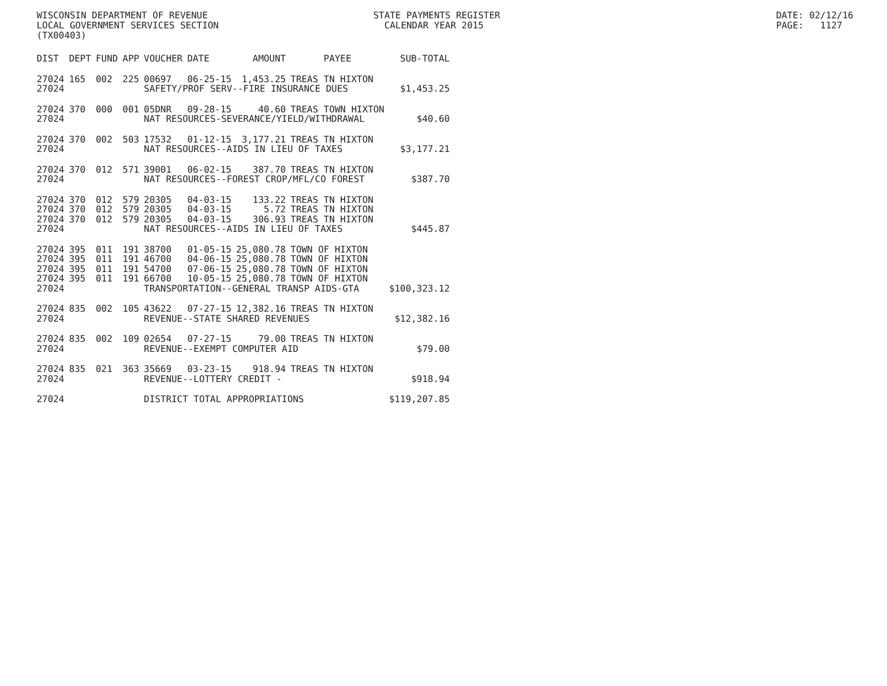WISCONSIN DEPARTMENT OF REVENUE STATE PAYMENTS REGISTER DATE: 02/12/16
LOCAL GOVERNMENT SERVICES SECTION CALENDAR YEAR 2015 PAGE: 1127
(TX00403)
| DIST | DEPT | FUND | APP | VOUCHER | DATE | AMOUNT | PAYEE | SUB-TOTAL |
| --- | --- | --- | --- | --- | --- | --- | --- | --- |
| 27024 | 165 | 002 | 225 | 00697 | 06-25-15 | 1,453.25 | TREAS TN HIXTON | |
| 27024 | | | | SAFETY/PROF SERV--FIRE INSURANCE DUES | | | | $1,453.25 |
| 27024 | 370 | 000 | 001 | 05DNR | 09-28-15 | 40.60 | TREAS TOWN HIXTON | |
| 27024 | | | | NAT RESOURCES-SEVERANCE/YIELD/WITHDRAWAL | | | | $40.60 |
| 27024 | 370 | 002 | 503 | 17532 | 01-12-15 | 3,177.21 | TREAS TN HIXTON | |
| 27024 | | | | NAT RESOURCES--AIDS IN LIEU OF TAXES | | | | $3,177.21 |
| 27024 | 370 | 012 | 571 | 39001 | 06-02-15 | 387.70 | TREAS TN HIXTON | |
| 27024 | | | | NAT RESOURCES--FOREST CROP/MFL/CO FOREST | | | | $387.70 |
| 27024 | 370 | 012 | 579 | 20305 | 04-03-15 | 133.22 | TREAS TN HIXTON | |
| 27024 | 370 | 012 | 579 | 20305 | 04-03-15 | 5.72 | TREAS TN HIXTON | |
| 27024 | 370 | 012 | 579 | 20305 | 04-03-15 | 306.93 | TREAS TN HIXTON | |
| 27024 | | | | NAT RESOURCES--AIDS IN LIEU OF TAXES | | | | $445.87 |
| 27024 | 395 | 011 | 191 | 38700 | 01-05-15 | 25,080.78 | TOWN OF HIXTON | |
| 27024 | 395 | 011 | 191 | 46700 | 04-06-15 | 25,080.78 | TOWN OF HIXTON | |
| 27024 | 395 | 011 | 191 | 54700 | 07-06-15 | 25,080.78 | TOWN OF HIXTON | |
| 27024 | 395 | 011 | 191 | 66700 | 10-05-15 | 25,080.78 | TOWN OF HIXTON | |
| 27024 | | | | TRANSPORTATION--GENERAL TRANSP AIDS-GTA | | | | $100,323.12 |
| 27024 | 835 | 002 | 105 | 43622 | 07-27-15 | 12,382.16 | TREAS TN HIXTON | |
| 27024 | | | | REVENUE--STATE SHARED REVENUES | | | | $12,382.16 |
| 27024 | 835 | 002 | 109 | 02654 | 07-27-15 | 79.00 | TREAS TN HIXTON | |
| 27024 | | | | REVENUE--EXEMPT COMPUTER AID | | | | $79.00 |
| 27024 | 835 | 021 | 363 | 35669 | 03-23-15 | 918.94 | TREAS TN HIXTON | |
| 27024 | | | | REVENUE--LOTTERY CREDIT - | | | | $918.94 |
| 27024 | | | | DISTRICT TOTAL APPROPRIATIONS | | | | $119,207.85 |